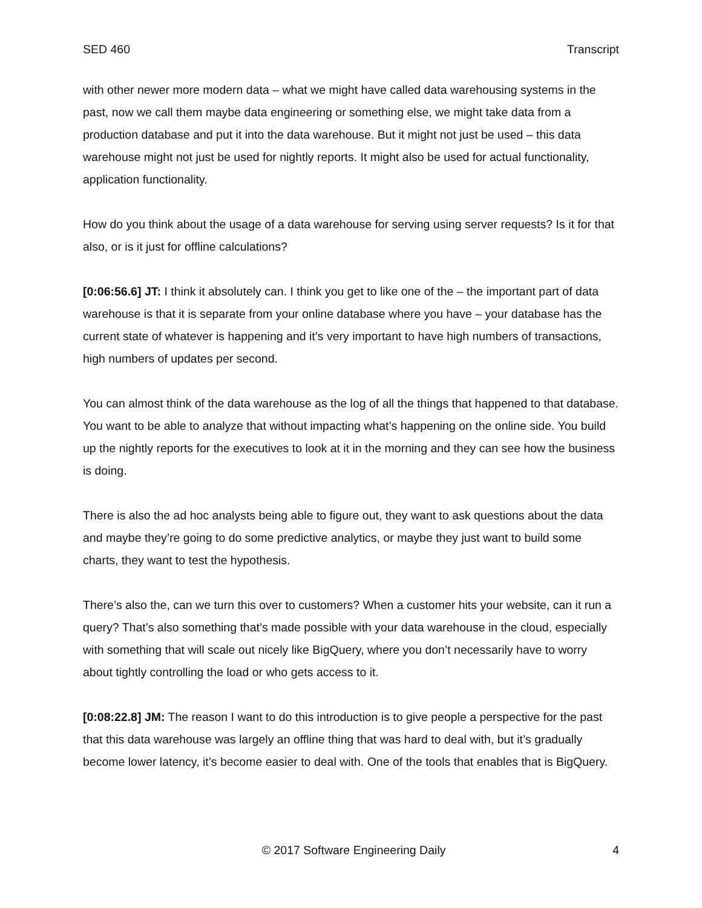SED 460 Transcript
with other newer more modern data – what we might have called data warehousing systems in the past, now we call them maybe data engineering or something else, we might take data from a production database and put it into the data warehouse. But it might not just be used – this data warehouse might not just be used for nightly reports. It might also be used for actual functionality, application functionality.
How do you think about the usage of a data warehouse for serving using server requests? Is it for that also, or is it just for offline calculations?
[0:06:56.6] JT: I think it absolutely can. I think you get to like one of the – the important part of data warehouse is that it is separate from your online database where you have – your database has the current state of whatever is happening and it’s very important to have high numbers of transactions, high numbers of updates per second.
You can almost think of the data warehouse as the log of all the things that happened to that database. You want to be able to analyze that without impacting what’s happening on the online side. You build up the nightly reports for the executives to look at it in the morning and they can see how the business is doing.
There is also the ad hoc analysts being able to figure out, they want to ask questions about the data and maybe they’re going to do some predictive analytics, or maybe they just want to build some charts, they want to test the hypothesis.
There’s also the, can we turn this over to customers? When a customer hits your website, can it run a query? That’s also something that’s made possible with your data warehouse in the cloud, especially with something that will scale out nicely like BigQuery, where you don’t necessarily have to worry about tightly controlling the load or who gets access to it.
[0:08:22.8] JM: The reason I want to do this introduction is to give people a perspective for the past that this data warehouse was largely an offline thing that was hard to deal with, but it’s gradually become lower latency, it’s become easier to deal with. One of the tools that enables that is BigQuery.
© 2017 Software Engineering Daily 4